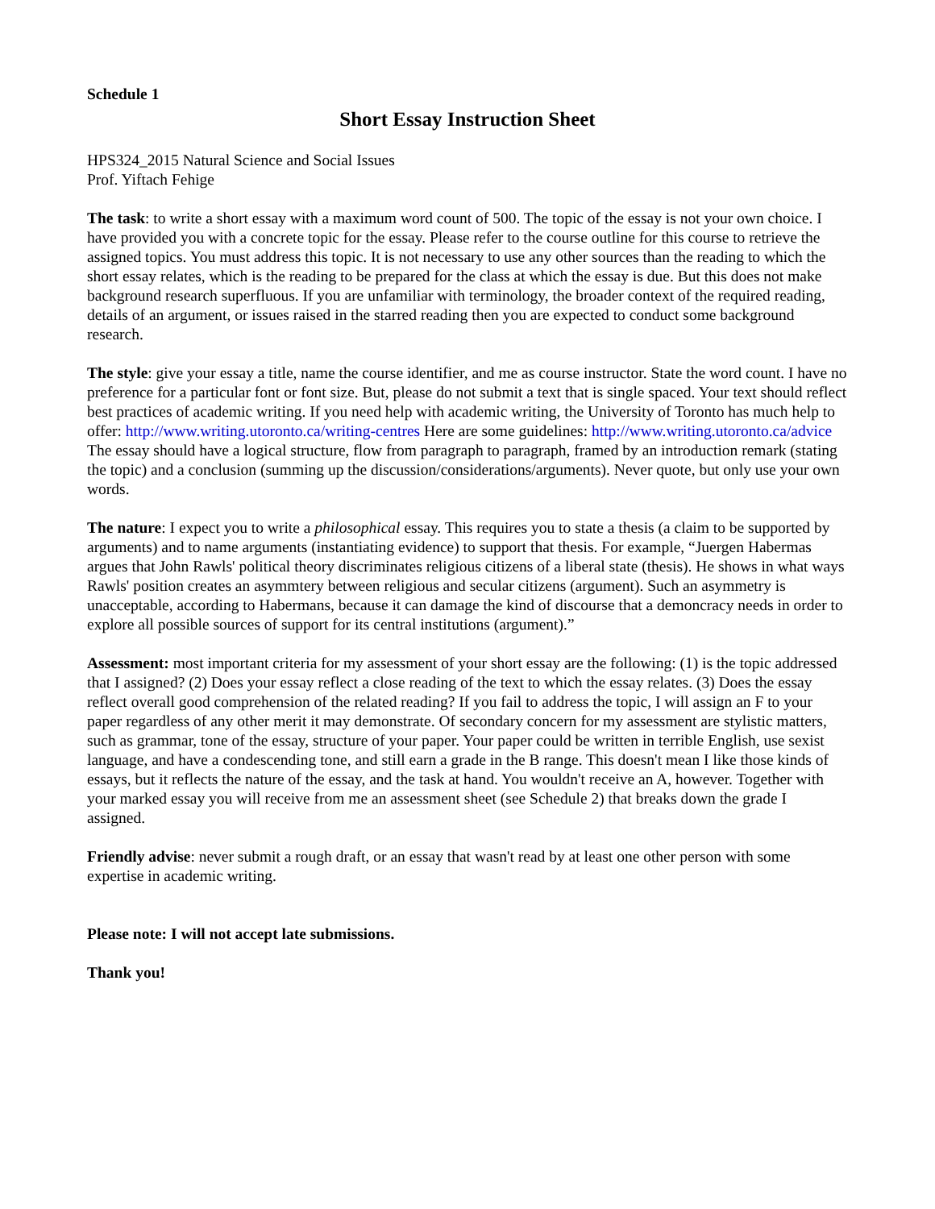Schedule 1
Short Essay Instruction Sheet
HPS324_2015 Natural Science and Social Issues
Prof. Yiftach Fehige
The task: to write a short essay with a maximum word count of 500. The topic of the essay is not your own choice. I have provided you with a concrete topic for the essay. Please refer to the course outline for this course to retrieve the assigned topics. You must address this topic. It is not necessary to use any other sources than the reading to which the short essay relates, which is the reading to be prepared for the class at which the essay is due. But this does not make background research superfluous. If you are unfamiliar with terminology, the broader context of the required reading, details of an argument, or issues raised in the starred reading then you are expected to conduct some background research.
The style: give your essay a title, name the course identifier, and me as course instructor. State the word count. I have no preference for a particular font or font size. But, please do not submit a text that is single spaced. Your text should reflect best practices of academic writing. If you need help with academic writing, the University of Toronto has much help to offer: http://www.writing.utoronto.ca/writing-centres Here are some guidelines: http://www.writing.utoronto.ca/advice
The essay should have a logical structure, flow from paragraph to paragraph, framed by an introduction remark (stating the topic) and a conclusion (summing up the discussion/considerations/arguments). Never quote, but only use your own words.
The nature: I expect you to write a philosophical essay. This requires you to state a thesis (a claim to be supported by arguments) and to name arguments (instantiating evidence) to support that thesis. For example, “Juergen Habermas argues that John Rawls' political theory discriminates religious citizens of a liberal state (thesis). He shows in what ways Rawls' position creates an asymmtery between religious and secular citizens (argument). Such an asymmetry is unacceptable, according to Habermans, because it can damage the kind of discourse that a demoncracy needs in order to explore all possible sources of support for its central institutions (argument).”
Assessment: most important criteria for my assessment of your short essay are the following: (1) is the topic addressed that I assigned? (2) Does your essay reflect a close reading of the text to which the essay relates. (3) Does the essay reflect overall good comprehension of the related reading? If you fail to address the topic, I will assign an F to your paper regardless of any other merit it may demonstrate. Of secondary concern for my assessment are stylistic matters, such as grammar, tone of the essay, structure of your paper. Your paper could be written in terrible English, use sexist language, and have a condescending tone, and still earn a grade in the B range. This doesn't mean I like those kinds of essays, but it reflects the nature of the essay, and the task at hand. You wouldn't receive an A, however. Together with your marked essay you will receive from me an assessment sheet (see Schedule 2) that breaks down the grade I assigned.
Friendly advise: never submit a rough draft, or an essay that wasn't read by at least one other person with some expertise in academic writing.
Please note: I will not accept late submissions.
Thank you!